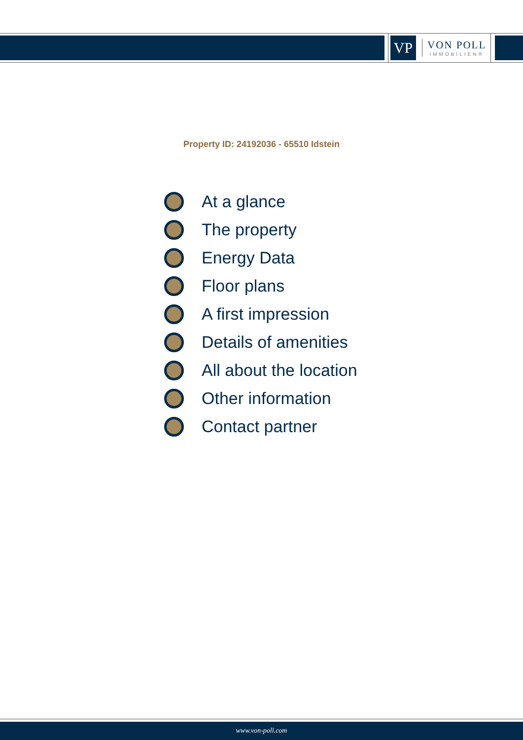VP
VON POLL
IMMOBILIEN®
Property ID: 24192036 - 65510 Idstein
At a glance
The property
Energy Data
Floor plans
A first impression
Details of amenities
All about the location
Other information
Contact partner
www.von-poll.com